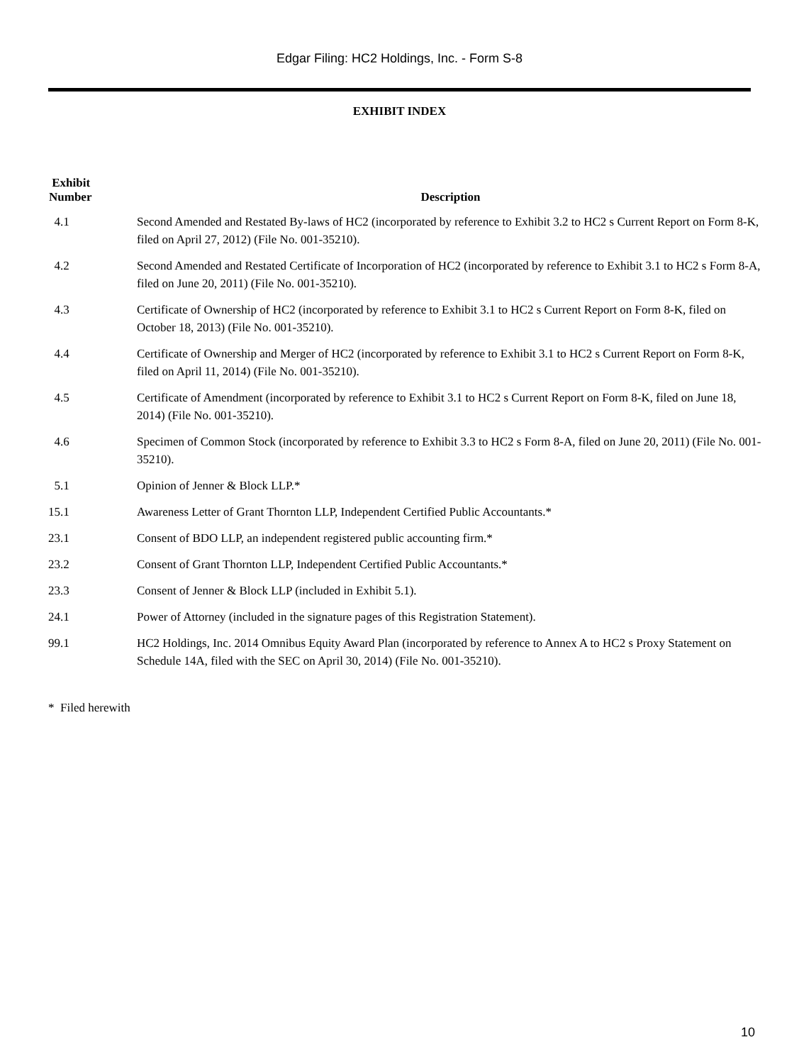Edgar Filing: HC2 Holdings, Inc. - Form S-8
EXHIBIT INDEX
| Exhibit Number | Description |
| --- | --- |
| 4.1 | Second Amended and Restated By-laws of HC2 (incorporated by reference to Exhibit 3.2 to HC2 s Current Report on Form 8-K, filed on April 27, 2012) (File No. 001-35210). |
| 4.2 | Second Amended and Restated Certificate of Incorporation of HC2 (incorporated by reference to Exhibit 3.1 to HC2 s Form 8-A, filed on June 20, 2011) (File No. 001-35210). |
| 4.3 | Certificate of Ownership of HC2 (incorporated by reference to Exhibit 3.1 to HC2 s Current Report on Form 8-K, filed on October 18, 2013) (File No. 001-35210). |
| 4.4 | Certificate of Ownership and Merger of HC2 (incorporated by reference to Exhibit 3.1 to HC2 s Current Report on Form 8-K, filed on April 11, 2014) (File No. 001-35210). |
| 4.5 | Certificate of Amendment (incorporated by reference to Exhibit 3.1 to HC2 s Current Report on Form 8-K, filed on June 18, 2014) (File No. 001-35210). |
| 4.6 | Specimen of Common Stock (incorporated by reference to Exhibit 3.3 to HC2 s Form 8-A, filed on June 20, 2011) (File No. 001-35210). |
| 5.1 | Opinion of Jenner & Block LLP.* |
| 15.1 | Awareness Letter of Grant Thornton LLP, Independent Certified Public Accountants.* |
| 23.1 | Consent of BDO LLP, an independent registered public accounting firm.* |
| 23.2 | Consent of Grant Thornton LLP, Independent Certified Public Accountants.* |
| 23.3 | Consent of Jenner & Block LLP (included in Exhibit 5.1). |
| 24.1 | Power of Attorney (included in the signature pages of this Registration Statement). |
| 99.1 | HC2 Holdings, Inc. 2014 Omnibus Equity Award Plan (incorporated by reference to Annex A to HC2 s Proxy Statement on Schedule 14A, filed with the SEC on April 30, 2014) (File No. 001-35210). |
* Filed herewith
10